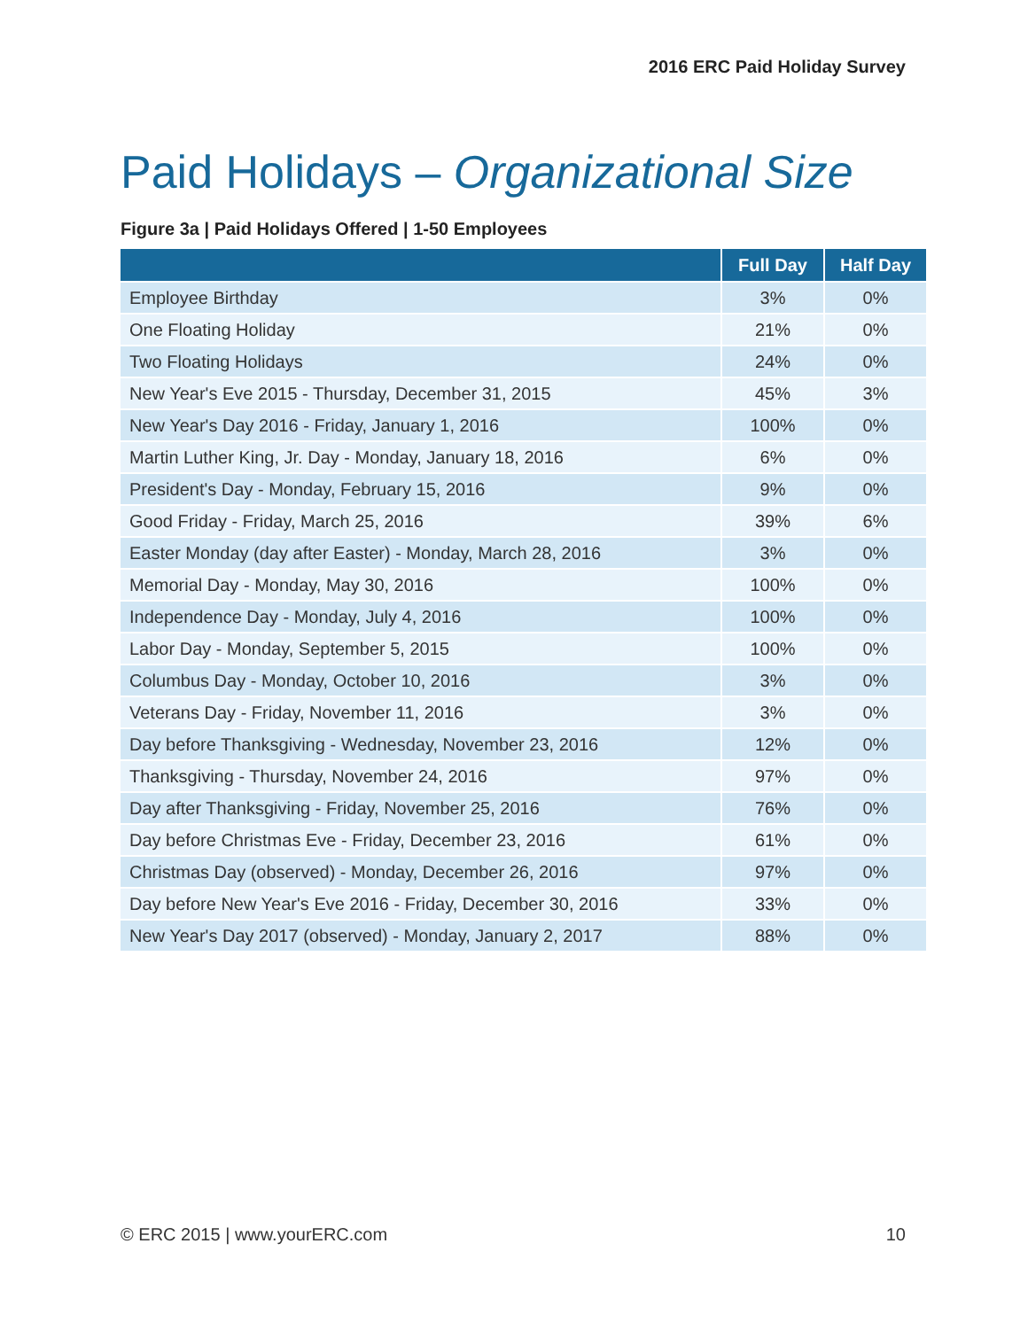2016 ERC Paid Holiday Survey
Paid Holidays – Organizational Size
Figure 3a | Paid Holidays Offered | 1-50 Employees
| | Full Day | Half Day |
| --- | --- | --- |
| Employee Birthday | 3% | 0% |
| One Floating Holiday | 21% | 0% |
| Two Floating Holidays | 24% | 0% |
| New Year's Eve 2015 - Thursday, December 31, 2015 | 45% | 3% |
| New Year's Day 2016 - Friday, January 1, 2016 | 100% | 0% |
| Martin Luther King, Jr. Day - Monday, January 18, 2016 | 6% | 0% |
| President's Day - Monday, February 15, 2016 | 9% | 0% |
| Good Friday - Friday, March 25, 2016 | 39% | 6% |
| Easter Monday (day after Easter) - Monday, March 28, 2016 | 3% | 0% |
| Memorial Day - Monday, May 30, 2016 | 100% | 0% |
| Independence Day - Monday, July 4, 2016 | 100% | 0% |
| Labor Day - Monday, September 5, 2015 | 100% | 0% |
| Columbus Day - Monday, October 10, 2016 | 3% | 0% |
| Veterans Day - Friday, November 11, 2016 | 3% | 0% |
| Day before Thanksgiving - Wednesday, November 23, 2016 | 12% | 0% |
| Thanksgiving - Thursday, November 24, 2016 | 97% | 0% |
| Day after Thanksgiving - Friday, November 25, 2016 | 76% | 0% |
| Day before Christmas Eve - Friday, December 23, 2016 | 61% | 0% |
| Christmas Day (observed) - Monday, December 26, 2016 | 97% | 0% |
| Day before New Year's Eve 2016 - Friday, December 30, 2016 | 33% | 0% |
| New Year's Day 2017 (observed) - Monday, January 2, 2017 | 88% | 0% |
© ERC 2015 | www.yourERC.com 10